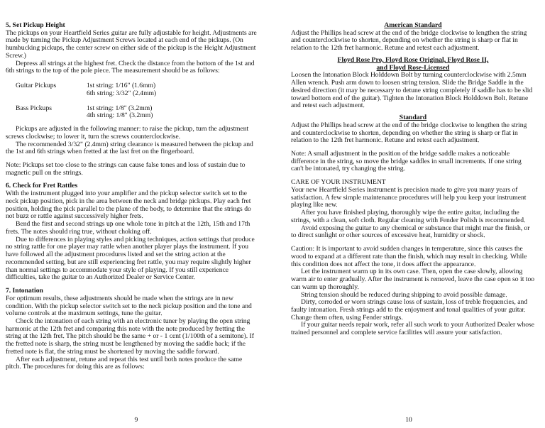5. Set Pickup Height
The pickups on your Heartfield Series guitar are fully adjustable for height. Adjustments are made by turning the Pickup Adjustment Screws located at each end of the pickups. (On humbucking pickups, the center screw on either side of the pickup is the Height Adjustment Screw.)
Depress all strings at the highest fret. Check the distance from the bottom of the 1st and 6th strings to the top of the pole piece. The measurement should be as follows:
Guitar Pickups 1st string: 1/16" (1.6mm)
6th string: 3/32" (2.4mm)
Bass Pickups 1st string: 1/8" (3.2mm)
4th string: 1/8" (3.2mm)
Pickups are adjusted in the following manner: to raise the pickup, turn the adjustment screws clockwise; to lower it, turn the screws counterclockwise.
The recommended 3/32" (2.4mm) string clearance is measured between the pickup and the 1st and 6th strings when fretted at the last fret on the fingerboard.
Note: Pickups set too close to the strings can cause false tones and loss of sustain due to magnetic pull on the strings.
6. Check for Fret Rattles
With the instrument plugged into your amplifier and the pickup selector switch set to the neck pickup position, pick in the area between the neck and bridge pickups. Play each fret position, holding the pick parallel to the plane of the body, to determine that the strings do not buzz or rattle against successively higher frets.
Bend the first and second strings up one whole tone in pitch at the 12th, 15th and 17th frets. The notes should ring true, without choking off.
Due to differences in playing styles and picking techniques, action settings that produce no string rattle for one player may rattle when another player plays the instrument. If you have followed all the adjustment procedures listed and set the string action at the recommended setting, but are still experiencing fret rattle, you may require slightly higher than normal settings to accommodate your style of playing. If you still experience difficulties, take the guitar to an Authorized Dealer or Service Center.
7. Intonation
For optimum results, these adjustments should be made when the strings are in new condition. With the pickup selector switch set to the neck pickup position and the tone and volume controls at the maximum settings, tune the guitar.
Check the intonation of each string with an electronic tuner by playing the open string harmonic at the 12th fret and comparing this note with the note produced by fretting the string at the 12th fret. The pitch should be the same + or - 1 cent (1/100th of a semitone). If the fretted note is sharp, the string must be lengthened by moving the saddle back; if the fretted note is flat, the string must be shortened by moving the saddle forward.
After each adjustment, retune and repeat this test until both notes produce the same pitch. The procedures for doing this are as follows:
9
American Standard
Adjust the Phillips head screw at the end of the bridge clockwise to lengthen the string and counterclockwise to shorten, depending on whether the string is sharp or flat in relation to the 12th fret harmonic. Retune and retest each adjustment.
Floyd Rose Pro, Floyd Rose Original, Floyd Rose II,
and Floyd Rose-Licensed
Loosen the Intonation Block Holddown Bolt by turning counterclockwise with 2.5mm Allen wrench. Push arm down to loosen string tension. Slide the Bridge Saddle in the desired direction (it may be necessary to detune string completely if saddle has to be slid toward bottom end of the guitar). Tighten the Intonation Block Holddown Bolt. Retune and retest each adjustment.
Standard
Adjust the Phillips head screw at the end of the bridge clockwise to lengthen the string and counterclockwise to shorten, depending on whether the string is sharp or flat in relation to the 12th fret harmonic. Retune and retest each adjustment.
Note: A small adjustment in the position of the bridge saddle makes a noticeable difference in the string, so move the bridge saddles in small increments. If one string can't be intonated, try changing the string.
CARE OF YOUR INSTRUMENT
Your new Heartfield Series instrument is precision made to give you many years of satisfaction. A few simple maintenance procedures will help you keep your instrument playing like new.
After you have finished playing, thoroughly wipe the entire guitar, including the strings, with a clean, soft cloth. Regular cleaning with Fender Polish is recommended.
Avoid exposing the guitar to any chemical or substance that might mar the finish, or to direct sunlight or other sources of excessive heat, humidity or shock.
Caution: It is important to avoid sudden changes in temperature, since this causes the wood to expand at a different rate than the finish, which may result in checking. While this condition does not affect the tone, it does affect the appearance.
Let the instrument warm up in its own case. Then, open the case slowly, allowing warm air to enter gradually. After the instrument is removed, leave the case open so it too can warm up thoroughly.
String tension should be reduced during shipping to avoid possible damage.
Dirty, corroded or worn strings cause loss of sustain, loss of treble frequencies, and faulty intonation. Fresh strings add to the enjoyment and tonal qualities of your guitar. Change them often, using Fender strings.
If your guitar needs repair work, refer all such work to your Authorized Dealer whose trained personnel and complete service facilities will assure your satisfaction.
10